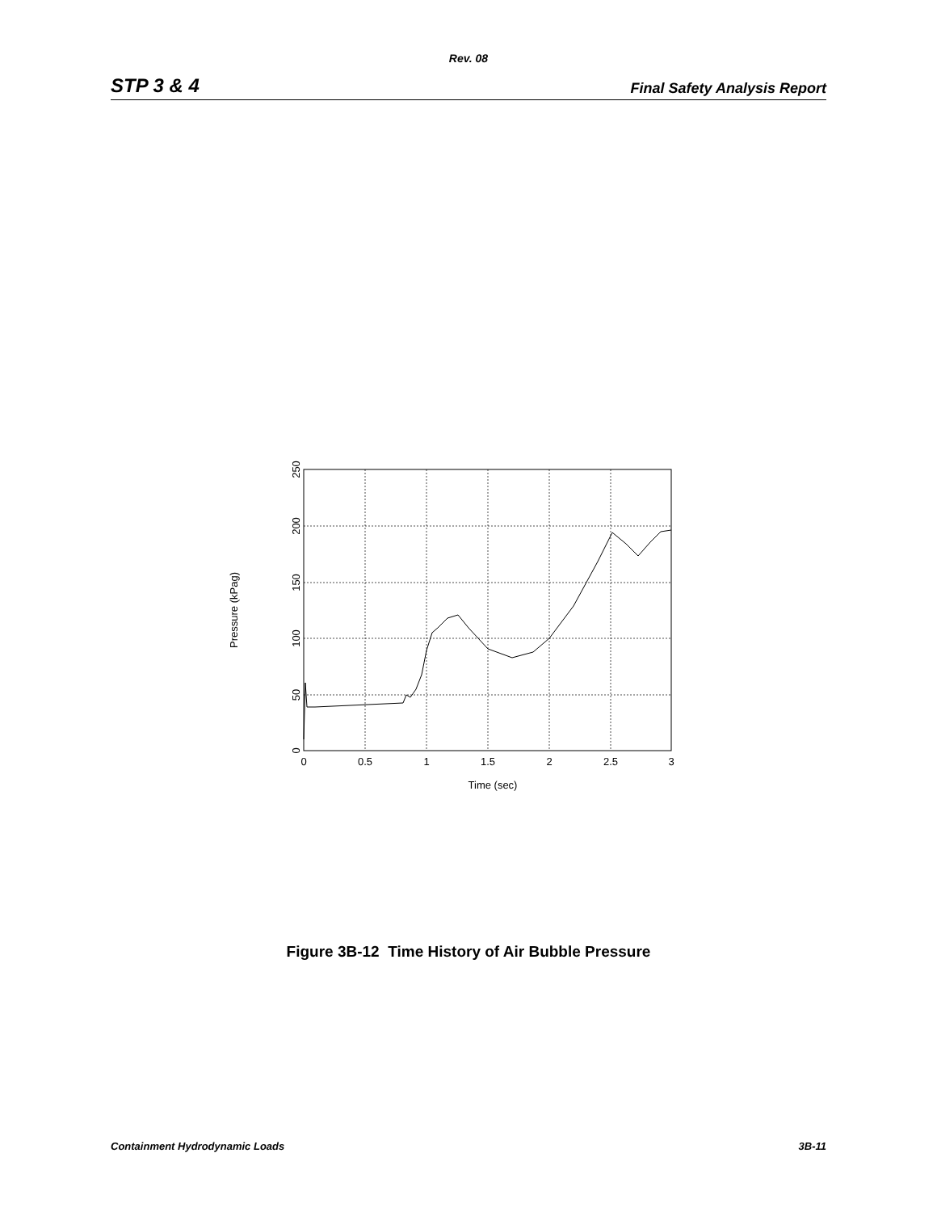Rev. 08
STP 3 & 4 Final Safety Analysis Report
0
0.5
1
1.5
2
2.5
3
Time (sec)
0
50
100
150
200
250
Pressure (kPag)
Figure 3B-12 Time History of Air Bubble Pressure
Containment Hydrodynamic Loads 3B-11